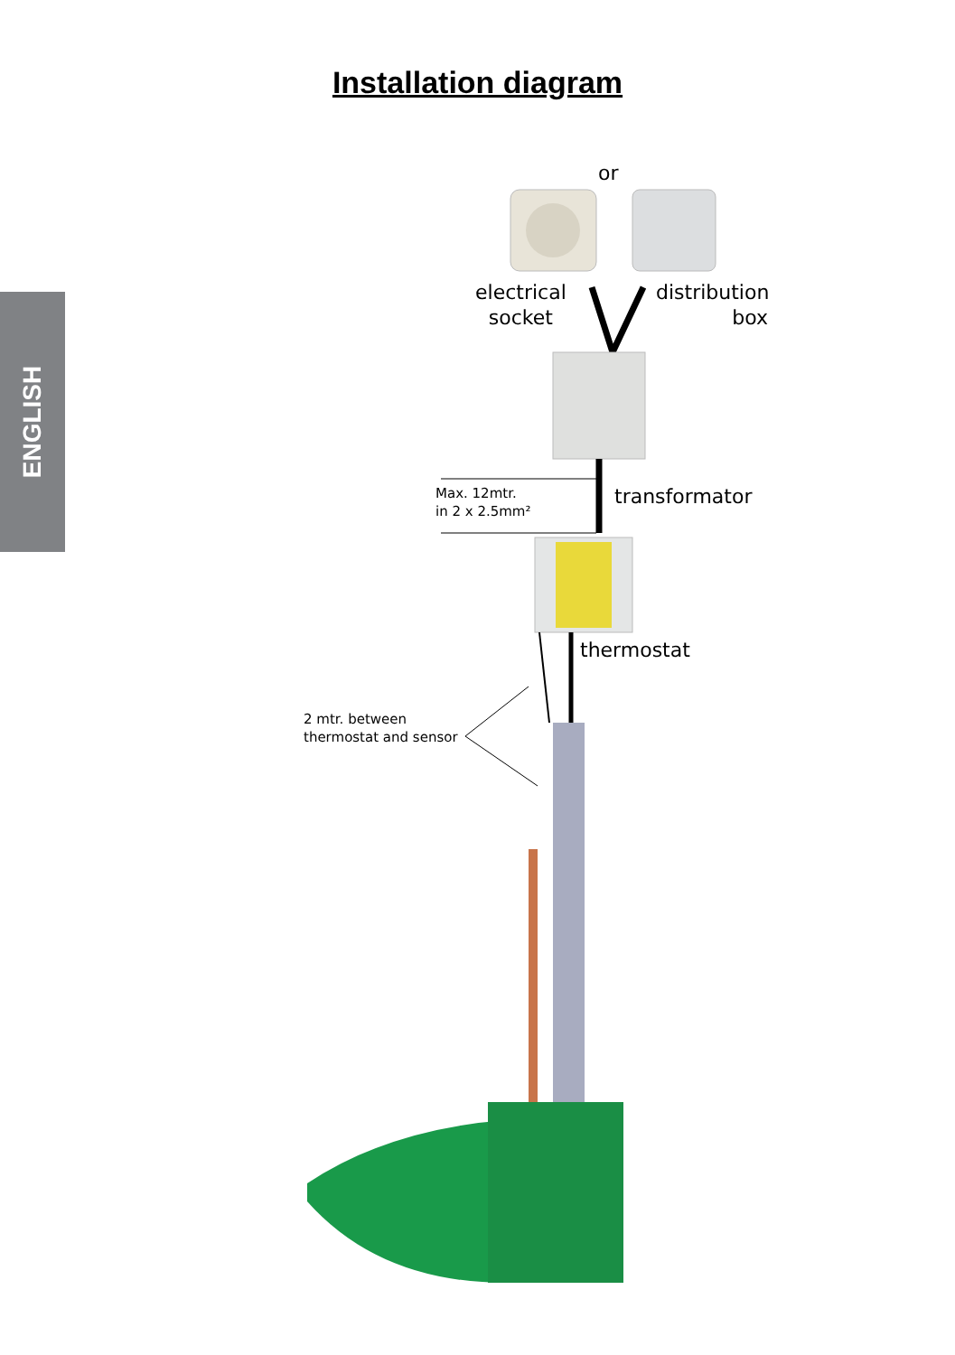Installation diagram
ENGLISH
or
electrical
socket
distribution
box
Max. 12mtr.
in 2 x 2.5mm²
transformator
thermostat
2 mtr. between
thermostat and sensor